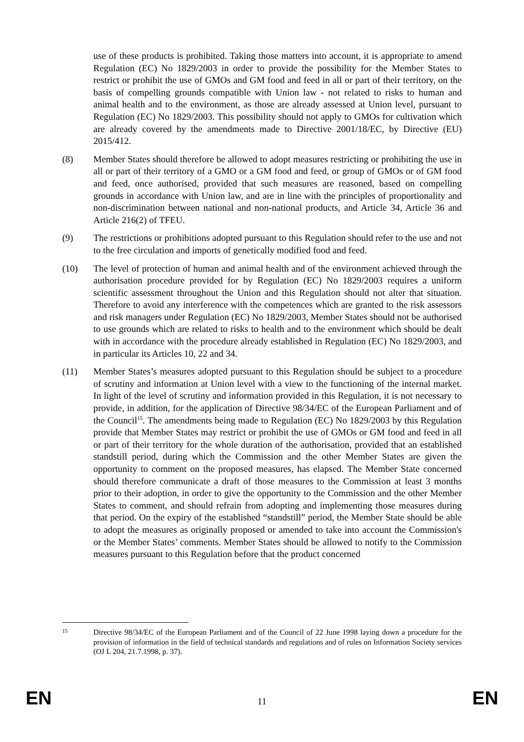use of these products is prohibited. Taking those matters into account, it is appropriate to amend Regulation (EC) No 1829/2003 in order to provide the possibility for the Member States to restrict or prohibit the use of GMOs and GM food and feed in all or part of their territory, on the basis of compelling grounds compatible with Union law - not related to risks to human and animal health and to the environment, as those are already assessed at Union level, pursuant to Regulation (EC) No 1829/2003. This possibility should not apply to GMOs for cultivation which are already covered by the amendments made to Directive 2001/18/EC, by Directive (EU) 2015/412.
(8) Member States should therefore be allowed to adopt measures restricting or prohibiting the use in all or part of their territory of a GMO or a GM food and feed, or group of GMOs or of GM food and feed, once authorised, provided that such measures are reasoned, based on compelling grounds in accordance with Union law, and are in line with the principles of proportionality and non-discrimination between national and non-national products, and Article 34, Article 36 and Article 216(2) of TFEU.
(9) The restrictions or prohibitions adopted pursuant to this Regulation should refer to the use and not to the free circulation and imports of genetically modified food and feed.
(10) The level of protection of human and animal health and of the environment achieved through the authorisation procedure provided for by Regulation (EC) No 1829/2003 requires a uniform scientific assessment throughout the Union and this Regulation should not alter that situation. Therefore to avoid any interference with the competences which are granted to the risk assessors and risk managers under Regulation (EC) No 1829/2003, Member States should not be authorised to use grounds which are related to risks to health and to the environment which should be dealt with in accordance with the procedure already established in Regulation (EC) No 1829/2003, and in particular its Articles 10, 22 and 34.
(11) Member States’s measures adopted pursuant to this Regulation should be subject to a procedure of scrutiny and information at Union level with a view to the functioning of the internal market. In light of the level of scrutiny and information provided in this Regulation, it is not necessary to provide, in addition, for the application of Directive 98/34/EC of the European Parliament and of the Council<sup>15</sup>. The amendments being made to Regulation (EC) No 1829/2003 by this Regulation provide that Member States may restrict or prohibit the use of GMOs or GM food and feed in all or part of their territory for the whole duration of the authorisation, provided that an established standstill period, during which the Commission and the other Member States are given the opportunity to comment on the proposed measures, has elapsed. The Member State concerned should therefore communicate a draft of those measures to the Commission at least 3 months prior to their adoption, in order to give the opportunity to the Commission and the other Member States to comment, and should refrain from adopting and implementing those measures during that period. On the expiry of the established “standstill” period, the Member State should be able to adopt the measures as originally proposed or amended to take into account the Commission's or the Member States’ comments. Member States should be allowed to notify to the Commission measures pursuant to this Regulation before that the product concerned
15
Directive 98/34/EC of the European Parliament and of the Council of 22 June 1998 laying down a procedure for the provision of information in the field of technical standards and regulations and of rules on Information Society services (OJ L 204, 21.7.1998, p. 37).
EN 11 EN